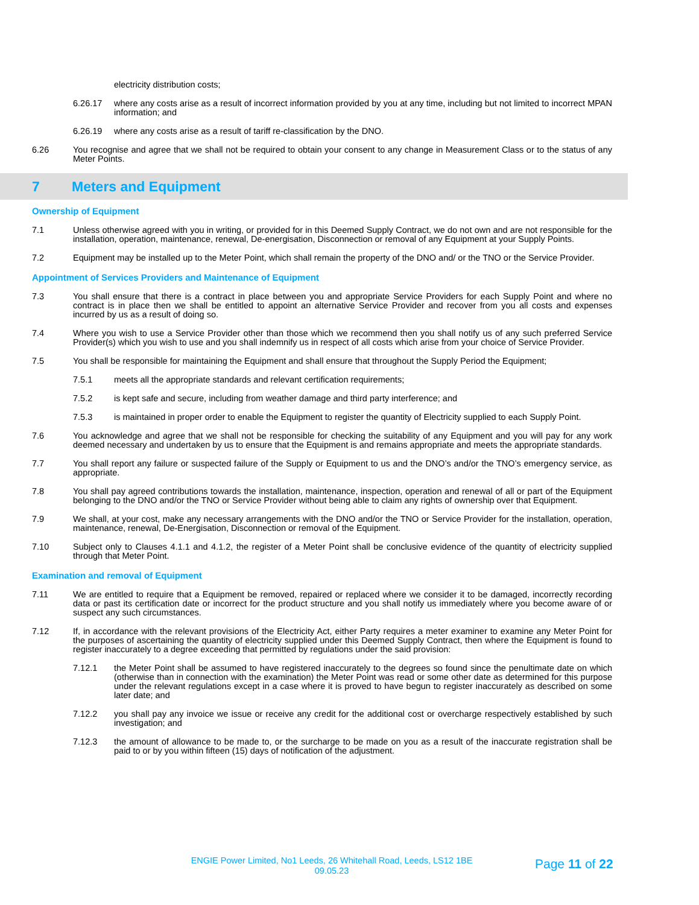electricity distribution costs;
6.26.17 where any costs arise as a result of incorrect information provided by you at any time, including but not limited to incorrect MPAN information; and
6.26.19 where any costs arise as a result of tariff re-classification by the DNO.
6.26 You recognise and agree that we shall not be required to obtain your consent to any change in Measurement Class or to the status of any Meter Points.
7 Meters and Equipment
Ownership of Equipment
7.1 Unless otherwise agreed with you in writing, or provided for in this Deemed Supply Contract, we do not own and are not responsible for the installation, operation, maintenance, renewal, De-energisation, Disconnection or removal of any Equipment at your Supply Points.
7.2 Equipment may be installed up to the Meter Point, which shall remain the property of the DNO and/ or the TNO or the Service Provider.
Appointment of Services Providers and Maintenance of Equipment
7.3 You shall ensure that there is a contract in place between you and appropriate Service Providers for each Supply Point and where no contract is in place then we shall be entitled to appoint an alternative Service Provider and recover from you all costs and expenses incurred by us as a result of doing so.
7.4 Where you wish to use a Service Provider other than those which we recommend then you shall notify us of any such preferred Service Provider(s) which you wish to use and you shall indemnify us in respect of all costs which arise from your choice of Service Provider.
7.5 You shall be responsible for maintaining the Equipment and shall ensure that throughout the Supply Period the Equipment;
7.5.1 meets all the appropriate standards and relevant certification requirements;
7.5.2 is kept safe and secure, including from weather damage and third party interference; and
7.5.3 is maintained in proper order to enable the Equipment to register the quantity of Electricity supplied to each Supply Point.
7.6 You acknowledge and agree that we shall not be responsible for checking the suitability of any Equipment and you will pay for any work deemed necessary and undertaken by us to ensure that the Equipment is and remains appropriate and meets the appropriate standards.
7.7 You shall report any failure or suspected failure of the Supply or Equipment to us and the DNO’s and/or the TNO’s emergency service, as appropriate.
7.8 You shall pay agreed contributions towards the installation, maintenance, inspection, operation and renewal of all or part of the Equipment belonging to the DNO and/or the TNO or Service Provider without being able to claim any rights of ownership over that Equipment.
7.9 We shall, at your cost, make any necessary arrangements with the DNO and/or the TNO or Service Provider for the installation, operation, maintenance, renewal, De-Energisation, Disconnection or removal of the Equipment.
7.10 Subject only to Clauses 4.1.1 and 4.1.2, the register of a Meter Point shall be conclusive evidence of the quantity of electricity supplied through that Meter Point.
Examination and removal of Equipment
7.11 We are entitled to require that a Equipment be removed, repaired or replaced where we consider it to be damaged, incorrectly recording data or past its certification date or incorrect for the product structure and you shall notify us immediately where you become aware of or suspect any such circumstances.
7.12 If, in accordance with the relevant provisions of the Electricity Act, either Party requires a meter examiner to examine any Meter Point for the purposes of ascertaining the quantity of electricity supplied under this Deemed Supply Contract, then where the Equipment is found to register inaccurately to a degree exceeding that permitted by regulations under the said provision:
7.12.1 the Meter Point shall be assumed to have registered inaccurately to the degrees so found since the penultimate date on which (otherwise than in connection with the examination) the Meter Point was read or some other date as determined for this purpose under the relevant regulations except in a case where it is proved to have begun to register inaccurately as described on some later date; and
7.12.2 you shall pay any invoice we issue or receive any credit for the additional cost or overcharge respectively established by such investigation; and
7.12.3 the amount of allowance to be made to, or the surcharge to be made on you as a result of the inaccurate registration shall be paid to or by you within fifteen (15) days of notification of the adjustment.
ENGIE Power Limited, No1 Leeds, 26 Whitehall Road, Leeds, LS12 1BE
09.05.23
Page 11 of 22